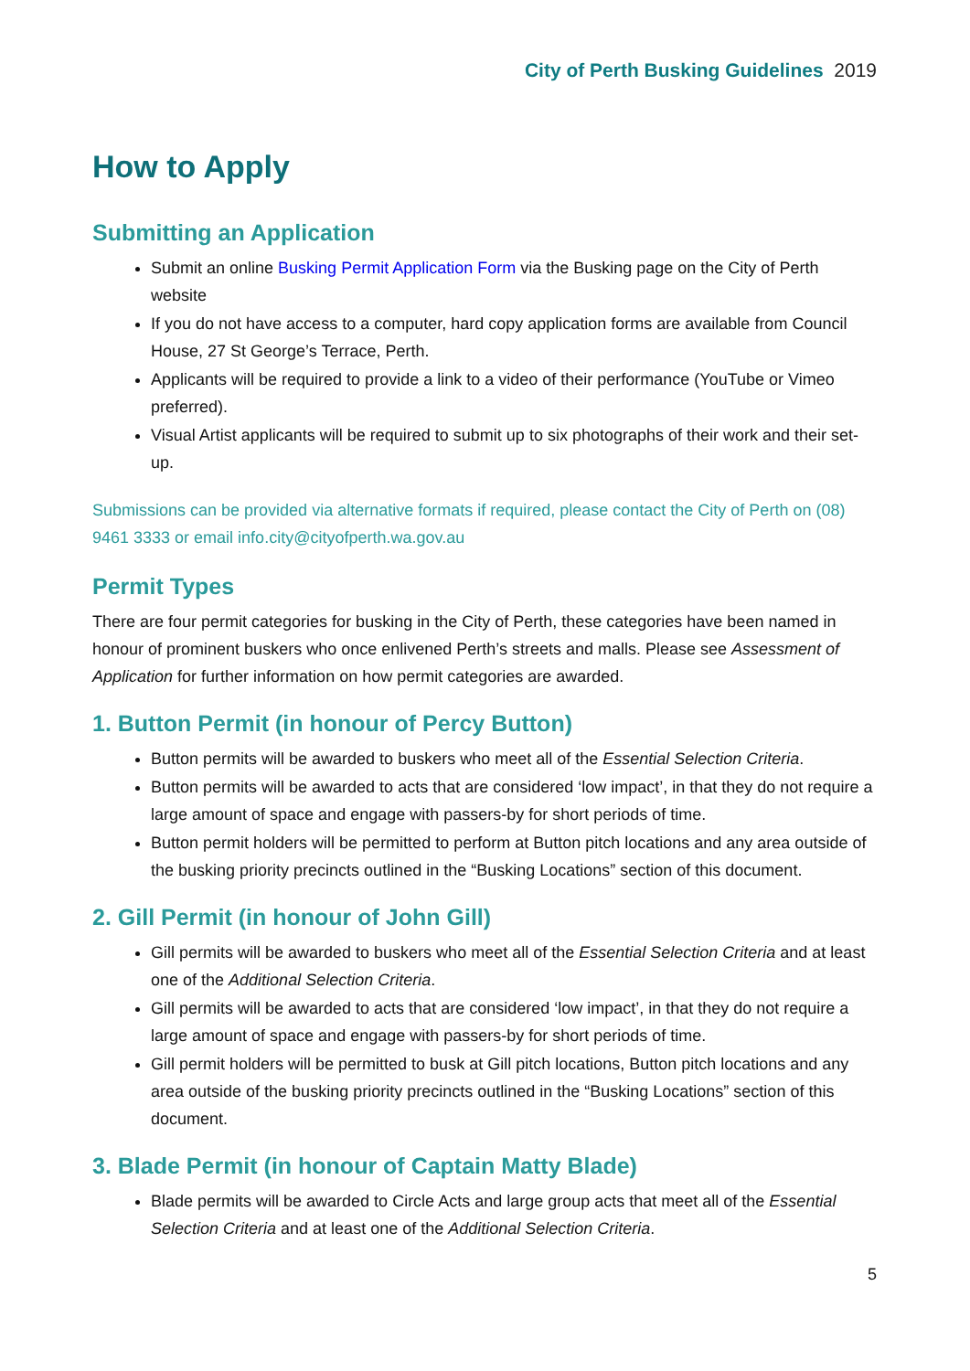City of Perth Busking Guidelines 2019
How to Apply
Submitting an Application
Submit an online Busking Permit Application Form via the Busking page on the City of Perth website
If you do not have access to a computer, hard copy application forms are available from Council House, 27 St George’s Terrace, Perth.
Applicants will be required to provide a link to a video of their performance (YouTube or Vimeo preferred).
Visual Artist applicants will be required to submit up to six photographs of their work and their set-up.
Submissions can be provided via alternative formats if required, please contact the City of Perth on (08) 9461 3333 or email info.city@cityofperth.wa.gov.au
Permit Types
There are four permit categories for busking in the City of Perth, these categories have been named in honour of prominent buskers who once enlivened Perth’s streets and malls. Please see Assessment of Application for further information on how permit categories are awarded.
1. Button Permit (in honour of Percy Button)
Button permits will be awarded to buskers who meet all of the Essential Selection Criteria.
Button permits will be awarded to acts that are considered ‘low impact’, in that they do not require a large amount of space and engage with passers-by for short periods of time.
Button permit holders will be permitted to perform at Button pitch locations and any area outside of the busking priority precincts outlined in the “Busking Locations” section of this document.
2. Gill Permit (in honour of John Gill)
Gill permits will be awarded to buskers who meet all of the Essential Selection Criteria and at least one of the Additional Selection Criteria.
Gill permits will be awarded to acts that are considered ‘low impact’, in that they do not require a large amount of space and engage with passers-by for short periods of time.
Gill permit holders will be permitted to busk at Gill pitch locations, Button pitch locations and any area outside of the busking priority precincts outlined in the “Busking Locations” section of this document.
3. Blade Permit (in honour of Captain Matty Blade)
Blade permits will be awarded to Circle Acts and large group acts that meet all of the Essential Selection Criteria and at least one of the Additional Selection Criteria.
5